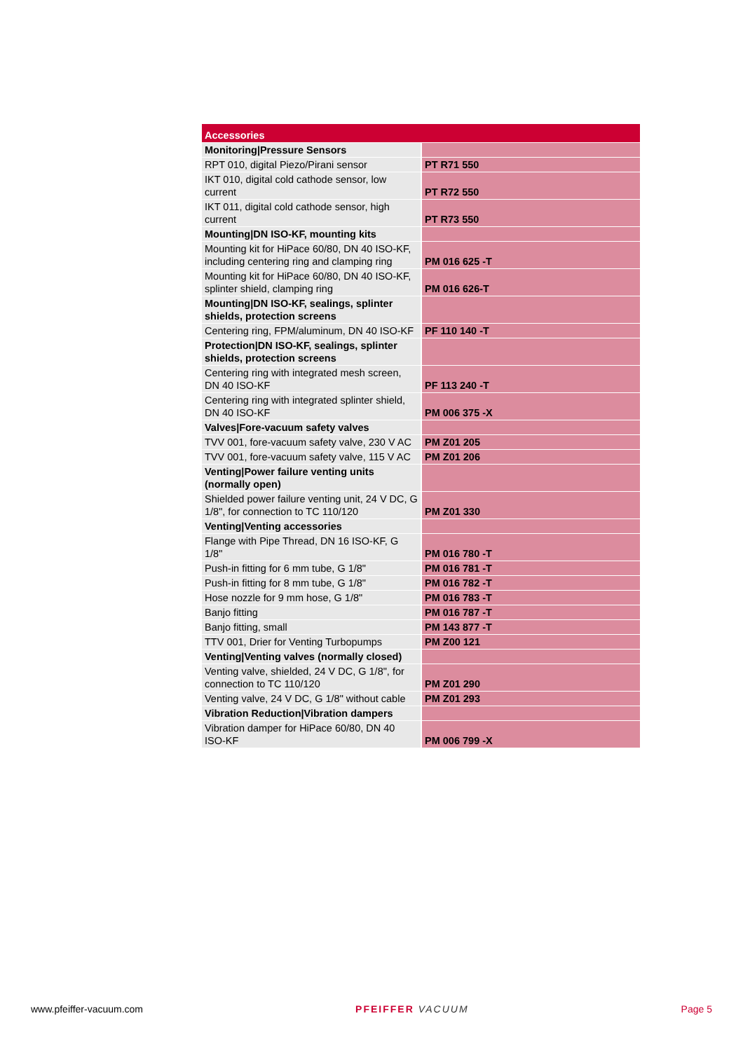| Accessories | |
| --- | --- |
| Monitoring/Pressure Sensors | |
| RPT 010, digital Piezo/Pirani sensor | PT R71 550 |
| IKT 010, digital cold cathode sensor, low current | PT R72 550 |
| IKT 011, digital cold cathode sensor, high current | PT R73 550 |
| Mounting/DN ISO-KF, mounting kits | |
| Mounting kit for HiPace 60/80, DN 40 ISO-KF, including centering ring and clamping ring | PM 016 625 -T |
| Mounting kit for HiPace 60/80, DN 40 ISO-KF, splinter shield, clamping ring | PM 016 626-T |
| Mounting/DN ISO-KF, sealings, splinter shields, protection screens | |
| Centering ring, FPM/aluminum, DN 40 ISO-KF | PF 110 140 -T |
| Protection/DN ISO-KF, sealings, splinter shields, protection screens | |
| Centering ring with integrated mesh screen, DN 40 ISO-KF | PF 113 240 -T |
| Centering ring with integrated splinter shield, DN 40 ISO-KF | PM 006 375 -X |
| Valves/Fore-vacuum safety valves | |
| TVV 001, fore-vacuum safety valve, 230 V AC | PM Z01 205 |
| TVV 001, fore-vacuum safety valve, 115 V AC | PM Z01 206 |
| Venting/Power failure venting units (normally open) | |
| Shielded power failure venting unit, 24 V DC, G 1/8", for connection to TC 110/120 | PM Z01 330 |
| Venting/Venting accessories | |
| Flange with Pipe Thread, DN 16 ISO-KF, G 1/8" | PM 016 780 -T |
| Push-in fitting for 6 mm tube, G 1/8" | PM 016 781 -T |
| Push-in fitting for 8 mm tube, G 1/8" | PM 016 782 -T |
| Hose nozzle for 9 mm hose, G 1/8" | PM 016 783 -T |
| Banjo fitting | PM 016 787 -T |
| Banjo fitting, small | PM 143 877 -T |
| TTV 001, Drier for Venting Turbopumps | PM Z00 121 |
| Venting/Venting valves (normally closed) | |
| Venting valve, shielded, 24 V DC, G 1/8", for connection to TC 110/120 | PM Z01 290 |
| Venting valve, 24 V DC, G 1/8" without cable | PM Z01 293 |
| Vibration Reduction/Vibration dampers | |
| Vibration damper for HiPace 60/80, DN 40 ISO-KF | PM 006 799 -X |
www.pfeiffer-vacuum.com PFEIFFER VACUUM Page 5